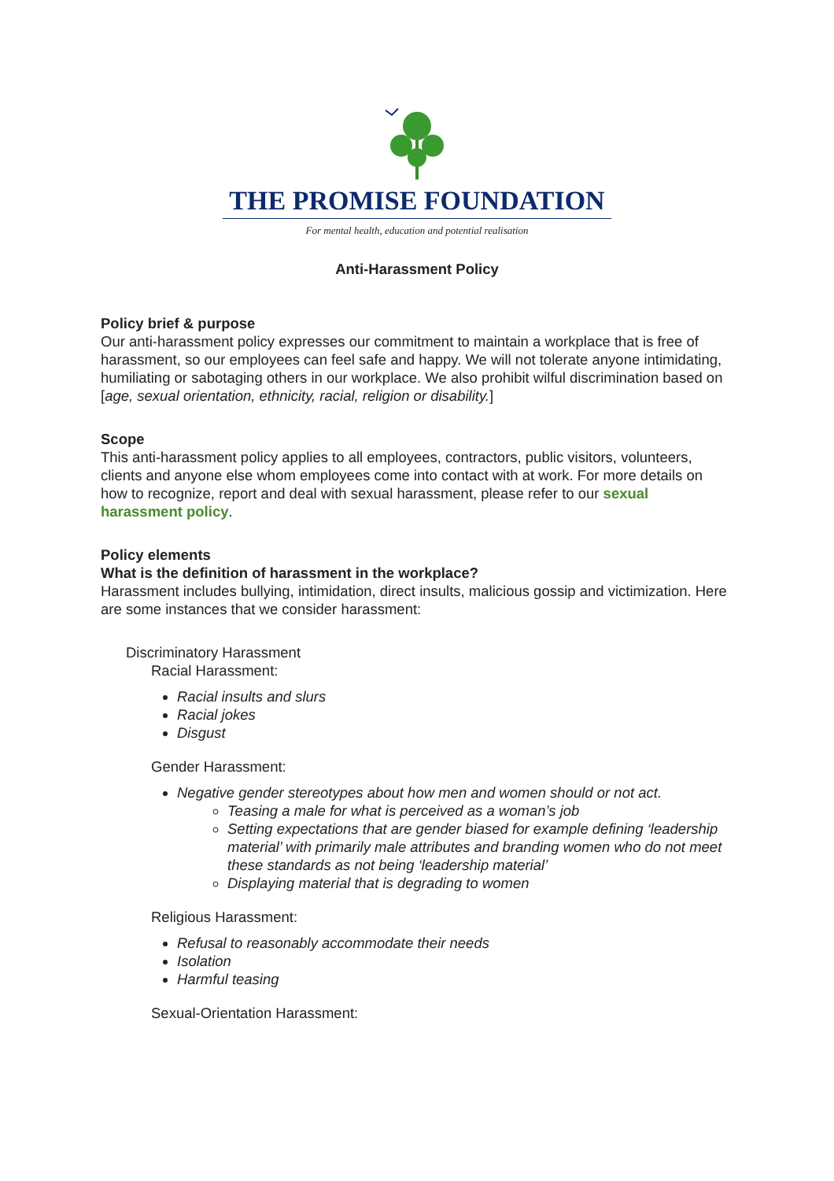THE PROMISE FOUNDATION
For mental health, education and potential realisation
Anti-Harassment Policy
Policy brief & purpose
Our anti-harassment policy expresses our commitment to maintain a workplace that is free of harassment, so our employees can feel safe and happy. We will not tolerate anyone intimidating, humiliating or sabotaging others in our workplace. We also prohibit wilful discrimination based on [age, sexual orientation, ethnicity, racial, religion or disability.]
Scope
This anti-harassment policy applies to all employees, contractors, public visitors, volunteers, clients and anyone else whom employees come into contact with at work. For more details on how to recognize, report and deal with sexual harassment, please refer to our sexual harassment policy.
Policy elements
What is the definition of harassment in the workplace?
Harassment includes bullying, intimidation, direct insults, malicious gossip and victimization. Here are some instances that we consider harassment:
Discriminatory Harassment
Racial Harassment:
Racial insults and slurs
Racial jokes
Disgust
Gender Harassment:
Negative gender stereotypes about how men and women should or not act.
Teasing a male for what is perceived as a woman’s job
Setting expectations that are gender biased for example defining ‘leadership material’ with primarily male attributes and branding women who do not meet these standards as not being ‘leadership material’
Displaying material that is degrading to women
Religious Harassment:
Refusal to reasonably accommodate their needs
Isolation
Harmful teasing
Sexual-Orientation Harassment: